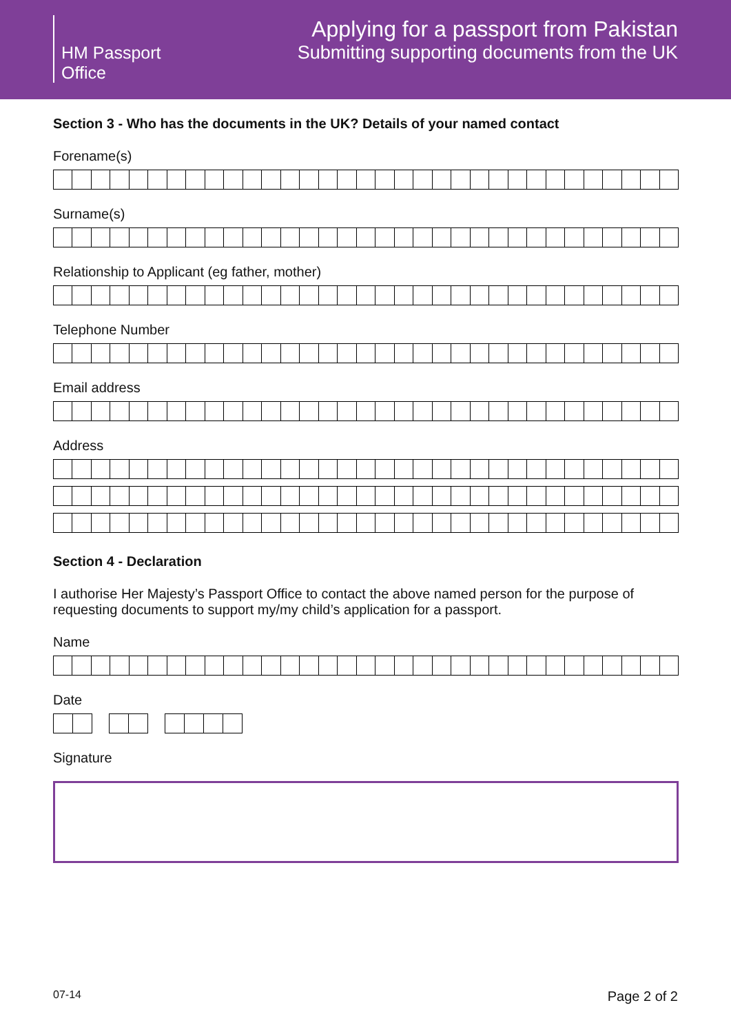HM Passport
Office
Applying for a passport from Pakistan
Submitting supporting documents from the UK
Section 3 - Who has the documents in the UK? Details of your named contact
Forename(s)
Surname(s)
Relationship to Applicant (eg father, mother)
Telephone Number
Email address
Address
Section 4 - Declaration
I authorise Her Majesty’s Passport Office to contact the above named person for the purpose of requesting documents to support my/my child’s application for a passport.
Name
Date
Signature
07-14 Page 2 of 2